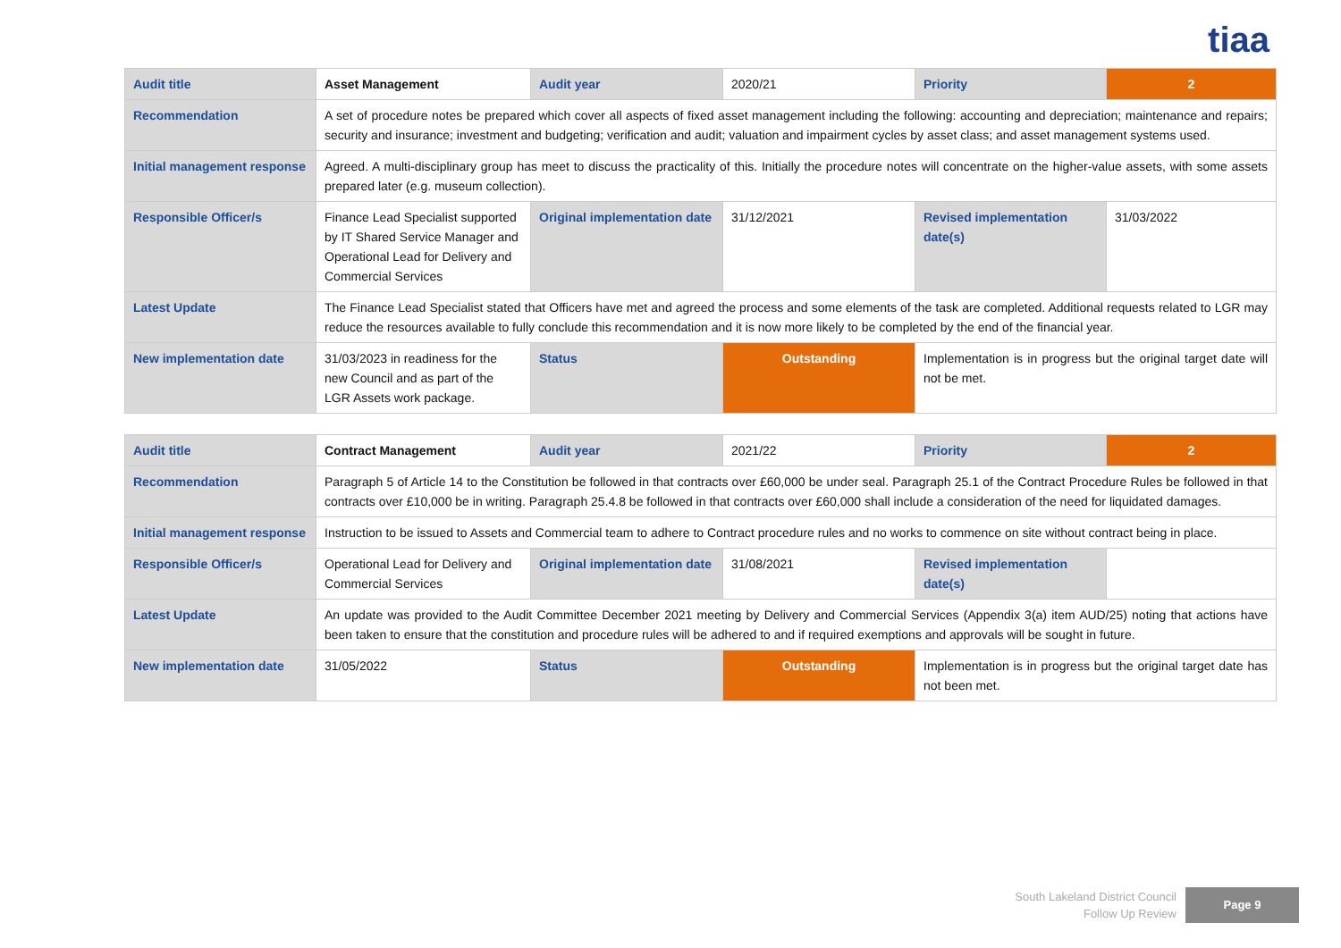tiaa
| Audit title | Asset Management | Audit year | 2020/21 | Priority | 2 |
| Recommendation | A set of procedure notes be prepared which cover all aspects of fixed asset management including the following: accounting and depreciation; maintenance and repairs; security and insurance; investment and budgeting; verification and audit; valuation and impairment cycles by asset class; and asset management systems used. | | | | |
| Initial management response | Agreed. A multi-disciplinary group has meet to discuss the practicality of this. Initially the procedure notes will concentrate on the higher-value assets, with some assets prepared later (e.g. museum collection). | | | | |
| Responsible Officer/s | Finance Lead Specialist supported by IT Shared Service Manager and Operational Lead for Delivery and Commercial Services | Original implementation date | 31/12/2021 | Revised implementation date(s) | 31/03/2022 |
| Latest Update | The Finance Lead Specialist stated that Officers have met and agreed the process and some elements of the task are completed. Additional requests related to LGR may reduce the resources available to fully conclude this recommendation and it is now more likely to be completed by the end of the financial year. | | | | |
| New implementation date | 31/03/2023 in readiness for the new Council and as part of the LGR Assets work package. | Status | Outstanding | Implementation is in progress but the original target date will not be met. | |
| Audit title | Contract Management | Audit year | 2021/22 | Priority | 2 |
| Recommendation | Paragraph 5 of Article 14 to the Constitution be followed in that contracts over £60,000 be under seal. Paragraph 25.1 of the Contract Procedure Rules be followed in that contracts over £10,000 be in writing. Paragraph 25.4.8 be followed in that contracts over £60,000 shall include a consideration of the need for liquidated damages. | | | | |
| Initial management response | Instruction to be issued to Assets and Commercial team to adhere to Contract procedure rules and no works to commence on site without contract being in place. | | | | |
| Responsible Officer/s | Operational Lead for Delivery and Commercial Services | Original implementation date | 31/08/2021 | Revised implementation date(s) | |
| Latest Update | An update was provided to the Audit Committee December 2021 meeting by Delivery and Commercial Services (Appendix 3(a) item AUD/25) noting that actions have been taken to ensure that the constitution and procedure rules will be adhered to and if required exemptions and approvals will be sought in future. | | | | |
| New implementation date | 31/05/2022 | Status | Outstanding | Implementation is in progress but the original target date has not been met. | |
South Lakeland District Council
Follow Up Review
Page 9